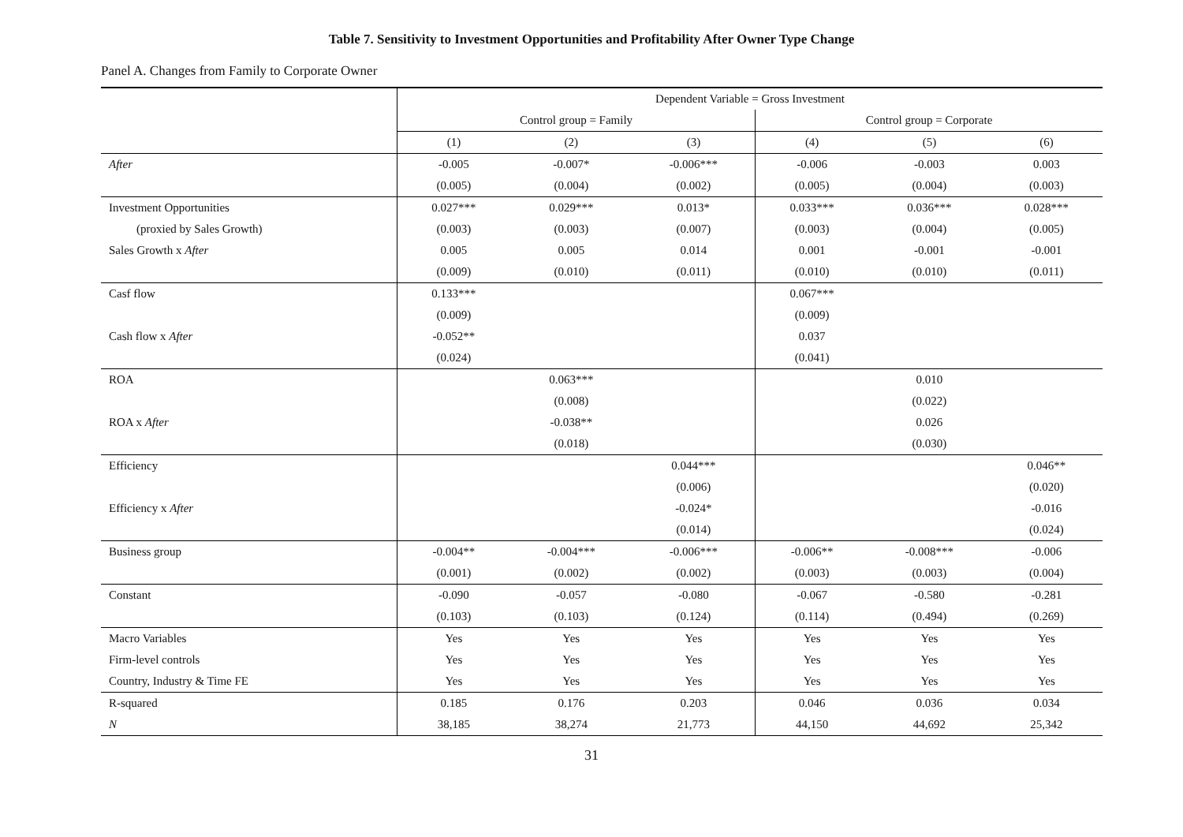Table 7. Sensitivity to Investment Opportunities and Profitability After Owner Type Change
Panel A. Changes from Family to Corporate Owner
| | Dependent Variable = Gross Investment | | | | | |
| | Control group = Family | | | Control group = Corporate | | |
| | (1) | (2) | (3) | (4) | (5) | (6) |
| After | -0.005 | -0.007* | -0.006*** | -0.006 | -0.003 | 0.003 |
| | (0.005) | (0.004) | (0.002) | (0.005) | (0.004) | (0.003) |
| Investment Opportunities | 0.027*** | 0.029*** | 0.013* | 0.033*** | 0.036*** | 0.028*** |
| (proxied by Sales Growth) | (0.003) | (0.003) | (0.007) | (0.003) | (0.004) | (0.005) |
| Sales Growth x After | 0.005 | 0.005 | 0.014 | 0.001 | -0.001 | -0.001 |
| | (0.009) | (0.010) | (0.011) | (0.010) | (0.010) | (0.011) |
| Casf flow | 0.133*** | | | 0.067*** | | |
| | (0.009) | | | (0.009) | | |
| Cash flow x After | -0.052** | | | 0.037 | | |
| | (0.024) | | | (0.041) | | |
| ROA | | 0.063*** | | | 0.010 | |
| | | (0.008) | | | (0.022) | |
| ROA x After | | -0.038** | | | 0.026 | |
| | | (0.018) | | | (0.030) | |
| Efficiency | | | 0.044*** | | | 0.046** |
| | | | (0.006) | | | (0.020) |
| Efficiency x After | | | -0.024* | | | -0.016 |
| | | | (0.014) | | | (0.024) |
| Business group | -0.004** | -0.004*** | -0.006*** | -0.006** | -0.008*** | -0.006 |
| | (0.001) | (0.002) | (0.002) | (0.003) | (0.003) | (0.004) |
| Constant | -0.090 | -0.057 | -0.080 | -0.067 | -0.580 | -0.281 |
| | (0.103) | (0.103) | (0.124) | (0.114) | (0.494) | (0.269) |
| Macro Variables | Yes | Yes | Yes | Yes | Yes | Yes |
| Firm-level controls | Yes | Yes | Yes | Yes | Yes | Yes |
| Country, Industry & Time FE | Yes | Yes | Yes | Yes | Yes | Yes |
| R-squared | 0.185 | 0.176 | 0.203 | 0.046 | 0.036 | 0.034 |
| N | 38,185 | 38,274 | 21,773 | 44,150 | 44,692 | 25,342 |
31